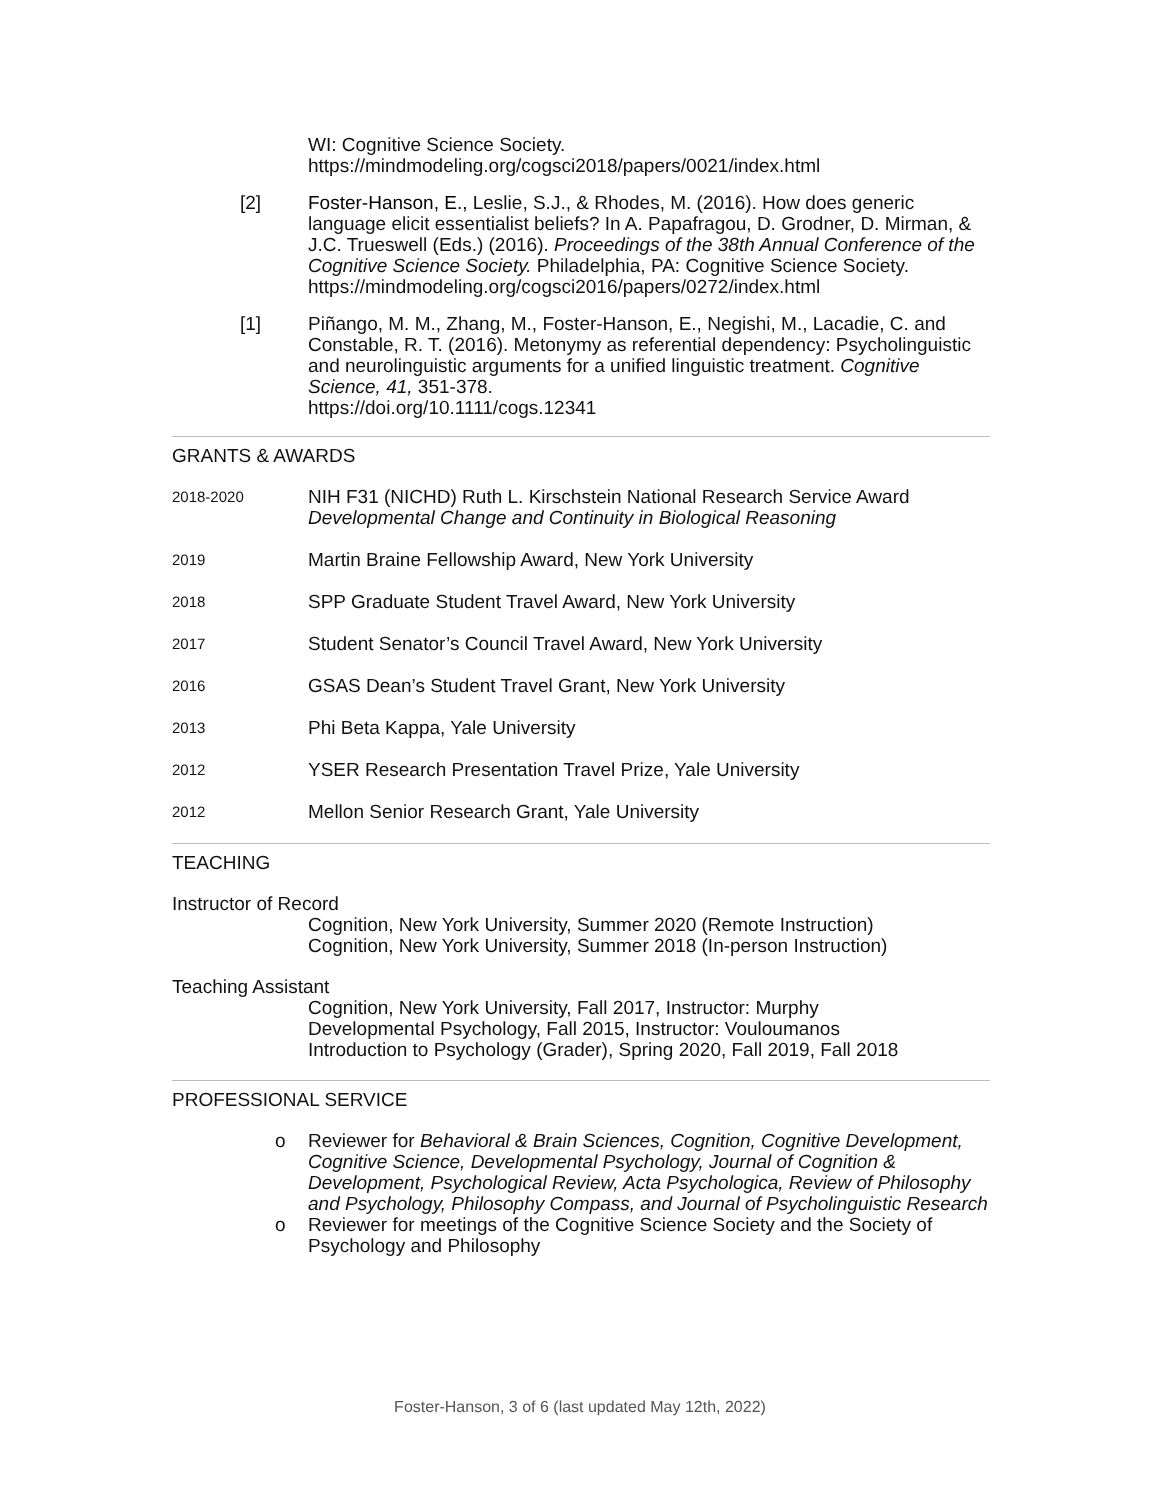WI: Cognitive Science Society.
https://mindmodeling.org/cogsci2018/papers/0021/index.html
[2] Foster-Hanson, E., Leslie, S.J., & Rhodes, M. (2016). How does generic language elicit essentialist beliefs? In A. Papafragou, D. Grodner, D. Mirman, & J.C. Trueswell (Eds.) (2016). Proceedings of the 38th Annual Conference of the Cognitive Science Society. Philadelphia, PA: Cognitive Science Society.
https://mindmodeling.org/cogsci2016/papers/0272/index.html
[1] Piñango, M. M., Zhang, M., Foster-Hanson, E., Negishi, M., Lacadie, C. and Constable, R. T. (2016). Metonymy as referential dependency: Psycholinguistic and neurolinguistic arguments for a unified linguistic treatment. Cognitive Science, 41, 351-378.
https://doi.org/10.1111/cogs.12341
GRANTS & AWARDS
2018-2020
NIH F31 (NICHD) Ruth L. Kirschstein National Research Service Award
Developmental Change and Continuity in Biological Reasoning
2019
Martin Braine Fellowship Award, New York University
2018
SPP Graduate Student Travel Award, New York University
2017
Student Senator’s Council Travel Award, New York University
2016
GSAS Dean’s Student Travel Grant, New York University
2013
Phi Beta Kappa, Yale University
2012
YSER Research Presentation Travel Prize, Yale University
2012
Mellon Senior Research Grant, Yale University
TEACHING
Instructor of Record
Cognition, New York University, Summer 2020 (Remote Instruction)
Cognition, New York University, Summer 2018 (In-person Instruction)
Teaching Assistant
Cognition, New York University, Fall 2017, Instructor: Murphy
Developmental Psychology, Fall 2015, Instructor: Vouloumanos
Introduction to Psychology (Grader), Spring 2020, Fall 2019, Fall 2018
PROFESSIONAL SERVICE
o Reviewer for Behavioral & Brain Sciences, Cognition, Cognitive Development, Cognitive Science, Developmental Psychology, Journal of Cognition & Development, Psychological Review, Acta Psychologica, Review of Philosophy and Psychology, Philosophy Compass, and Journal of Psycholinguistic Research
o Reviewer for meetings of the Cognitive Science Society and the Society of Psychology and Philosophy
Foster-Hanson, 3 of 6 (last updated May 12th, 2022)